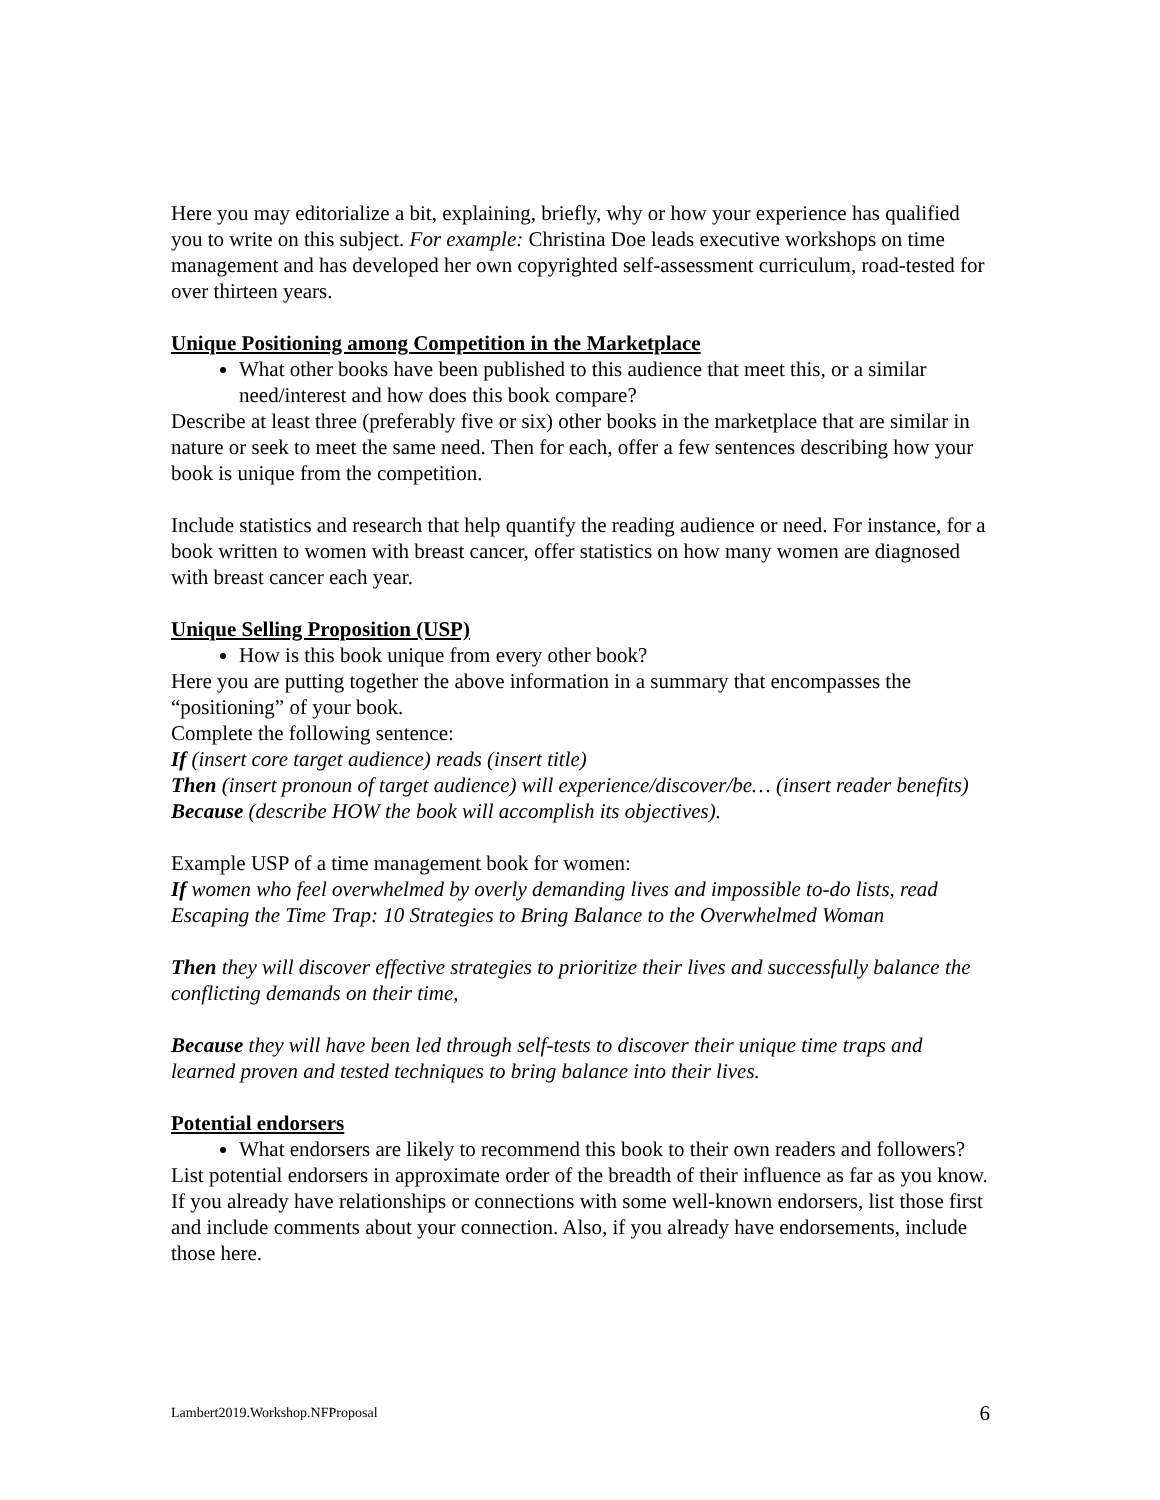Here you may editorialize a bit, explaining, briefly, why or how your experience has qualified you to write on this subject. For example: Christina Doe leads executive workshops on time management and has developed her own copyrighted self-assessment curriculum, road-tested for over thirteen years.
Unique Positioning among Competition in the Marketplace
What other books have been published to this audience that meet this, or a similar need/interest and how does this book compare?
Describe at least three (preferably five or six) other books in the marketplace that are similar in nature or seek to meet the same need. Then for each, offer a few sentences describing how your book is unique from the competition.
Include statistics and research that help quantify the reading audience or need. For instance, for a book written to women with breast cancer, offer statistics on how many women are diagnosed with breast cancer each year.
Unique Selling Proposition (USP)
How is this book unique from every other book?
Here you are putting together the above information in a summary that encompasses the “positioning” of your book.
Complete the following sentence:
If (insert core target audience) reads (insert title)
Then (insert pronoun of target audience) will experience/discover/be… (insert reader benefits)
Because (describe HOW the book will accomplish its objectives).
Example USP of a time management book for women:
If women who feel overwhelmed by overly demanding lives and impossible to-do lists, read Escaping the Time Trap: 10 Strategies to Bring Balance to the Overwhelmed Woman
Then they will discover effective strategies to prioritize their lives and successfully balance the conflicting demands on their time,
Because they will have been led through self-tests to discover their unique time traps and learned proven and tested techniques to bring balance into their lives.
Potential endorsers
What endorsers are likely to recommend this book to their own readers and followers?
List potential endorsers in approximate order of the breadth of their influence as far as you know. If you already have relationships or connections with some well-known endorsers, list those first and include comments about your connection. Also, if you already have endorsements, include those here.
Lambert2019.Workshop.NFProposal 6